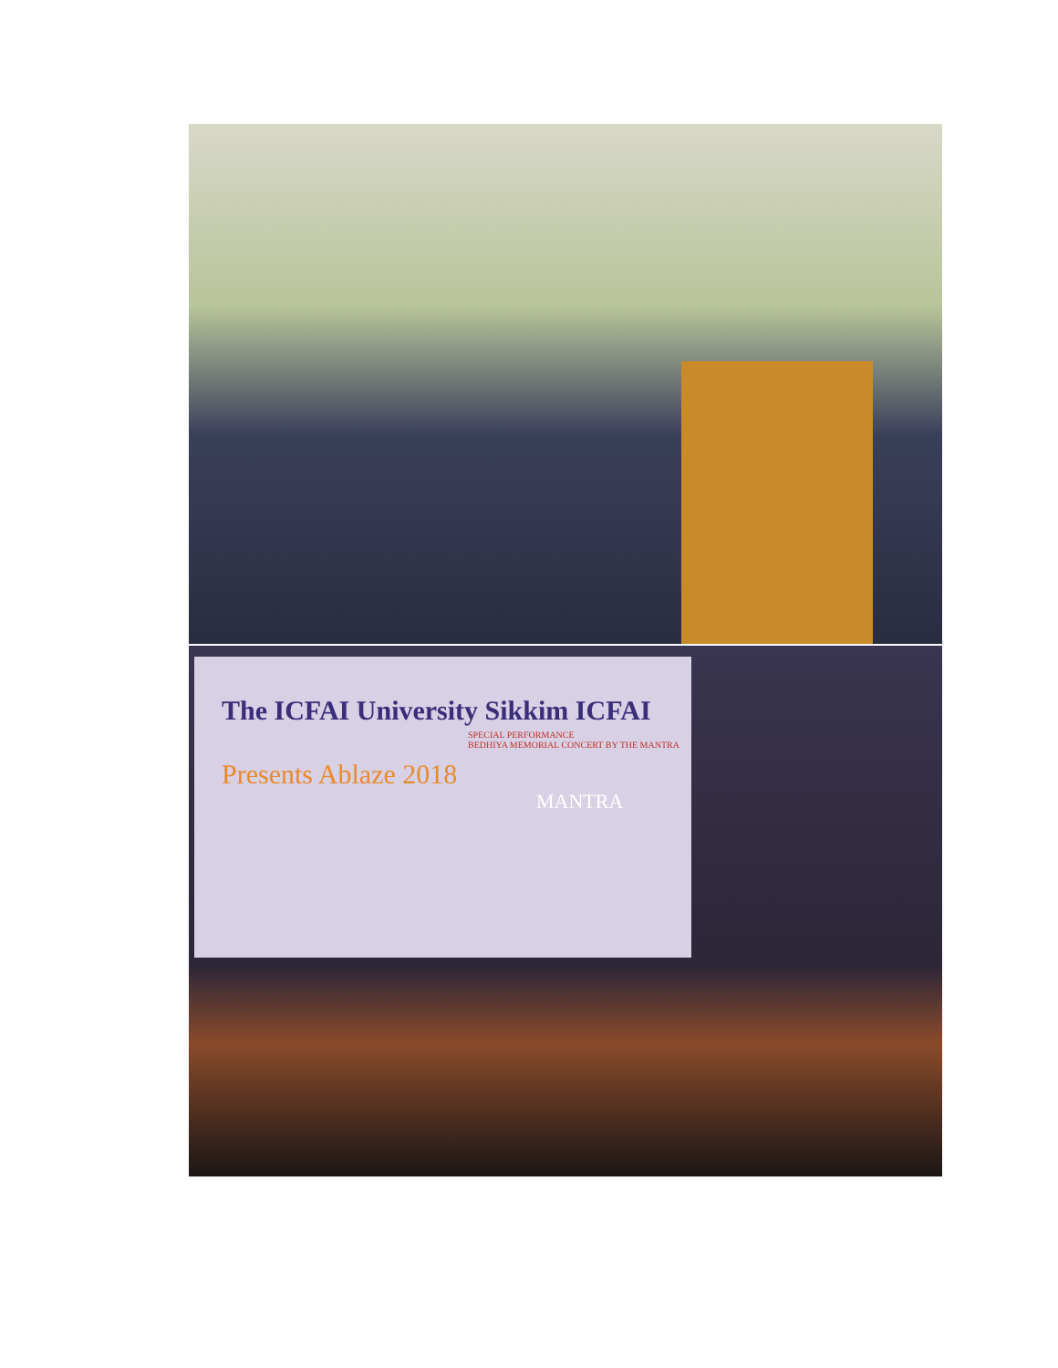The ICFAI University Sikkim ICFAI
SPECIAL PERFORMANCE
BEDHIYA MEMORIAL CONCERT BY THE MANTRA
Presents Ablaze 2018
MANTRA